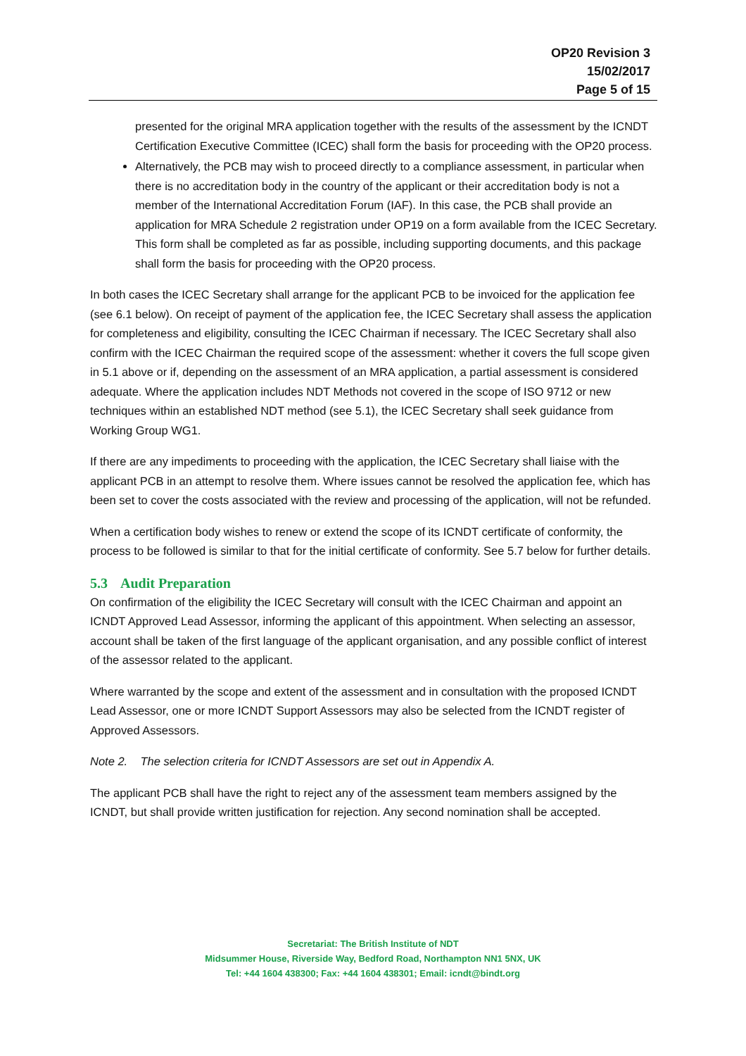OP20 Revision 3
15/02/2017
Page 5 of 15
presented for the original MRA application together with the results of the assessment by the ICNDT Certification Executive Committee (ICEC) shall form the basis for proceeding with the OP20 process.
Alternatively, the PCB may wish to proceed directly to a compliance assessment, in particular when there is no accreditation body in the country of the applicant or their accreditation body is not a member of the International Accreditation Forum (IAF). In this case, the PCB shall provide an application for MRA Schedule 2 registration under OP19 on a form available from the ICEC Secretary. This form shall be completed as far as possible, including supporting documents, and this package shall form the basis for proceeding with the OP20 process.
In both cases the ICEC Secretary shall arrange for the applicant PCB to be invoiced for the application fee (see 6.1 below). On receipt of payment of the application fee, the ICEC Secretary shall assess the application for completeness and eligibility, consulting the ICEC Chairman if necessary. The ICEC Secretary shall also confirm with the ICEC Chairman the required scope of the assessment: whether it covers the full scope given in 5.1 above or if, depending on the assessment of an MRA application, a partial assessment is considered adequate. Where the application includes NDT Methods not covered in the scope of ISO 9712 or new techniques within an established NDT method (see 5.1), the ICEC Secretary shall seek guidance from Working Group WG1.
If there are any impediments to proceeding with the application, the ICEC Secretary shall liaise with the applicant PCB in an attempt to resolve them. Where issues cannot be resolved the application fee, which has been set to cover the costs associated with the review and processing of the application, will not be refunded.
When a certification body wishes to renew or extend the scope of its ICNDT certificate of conformity, the process to be followed is similar to that for the initial certificate of conformity. See 5.7 below for further details.
5.3 Audit Preparation
On confirmation of the eligibility the ICEC Secretary will consult with the ICEC Chairman and appoint an ICNDT Approved Lead Assessor, informing the applicant of this appointment. When selecting an assessor, account shall be taken of the first language of the applicant organisation, and any possible conflict of interest of the assessor related to the applicant.
Where warranted by the scope and extent of the assessment and in consultation with the proposed ICNDT Lead Assessor, one or more ICNDT Support Assessors may also be selected from the ICNDT register of Approved Assessors.
Note 2. The selection criteria for ICNDT Assessors are set out in Appendix A.
The applicant PCB shall have the right to reject any of the assessment team members assigned by the ICNDT, but shall provide written justification for rejection. Any second nomination shall be accepted.
Secretariat: The British Institute of NDT
Midsummer House, Riverside Way, Bedford Road, Northampton NN1 5NX, UK
Tel: +44 1604 438300; Fax: +44 1604 438301; Email: icndt@bindt.org